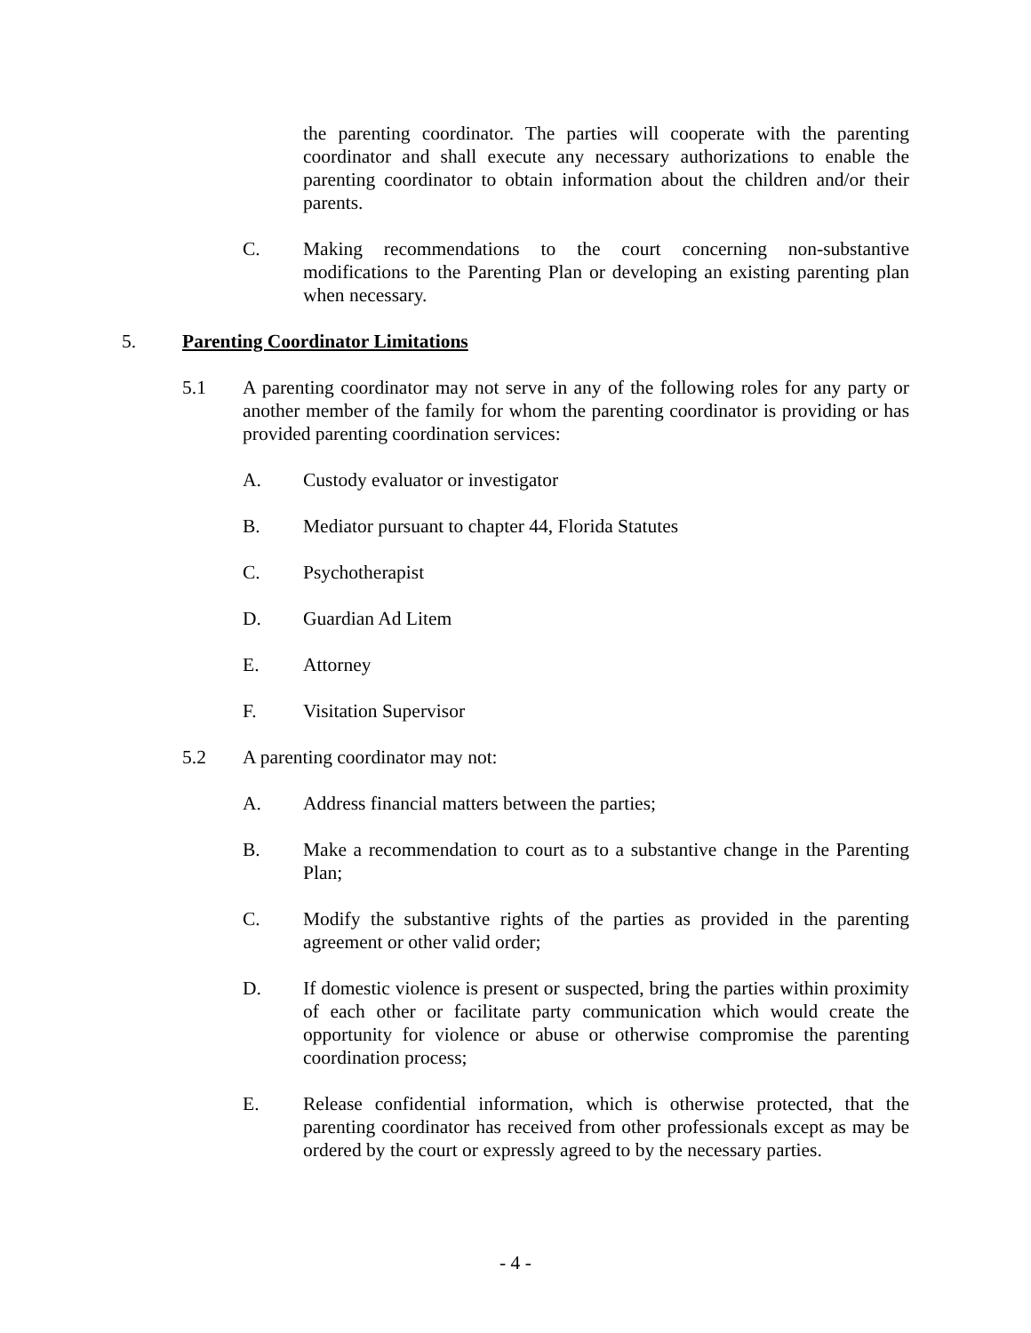the parenting coordinator. The parties will cooperate with the parenting coordinator and shall execute any necessary authorizations to enable the parenting coordinator to obtain information about the children and/or their parents.
C. Making recommendations to the court concerning non-substantive modifications to the Parenting Plan or developing an existing parenting plan when necessary.
5. Parenting Coordinator Limitations
5.1 A parenting coordinator may not serve in any of the following roles for any party or another member of the family for whom the parenting coordinator is providing or has provided parenting coordination services:
A. Custody evaluator or investigator
B. Mediator pursuant to chapter 44, Florida Statutes
C. Psychotherapist
D. Guardian Ad Litem
E. Attorney
F. Visitation Supervisor
5.2 A parenting coordinator may not:
A. Address financial matters between the parties;
B. Make a recommendation to court as to a substantive change in the Parenting Plan;
C. Modify the substantive rights of the parties as provided in the parenting agreement or other valid order;
D. If domestic violence is present or suspected, bring the parties within proximity of each other or facilitate party communication which would create the opportunity for violence or abuse or otherwise compromise the parenting coordination process;
E. Release confidential information, which is otherwise protected, that the parenting coordinator has received from other professionals except as may be ordered by the court or expressly agreed to by the necessary parties.
- 4 -